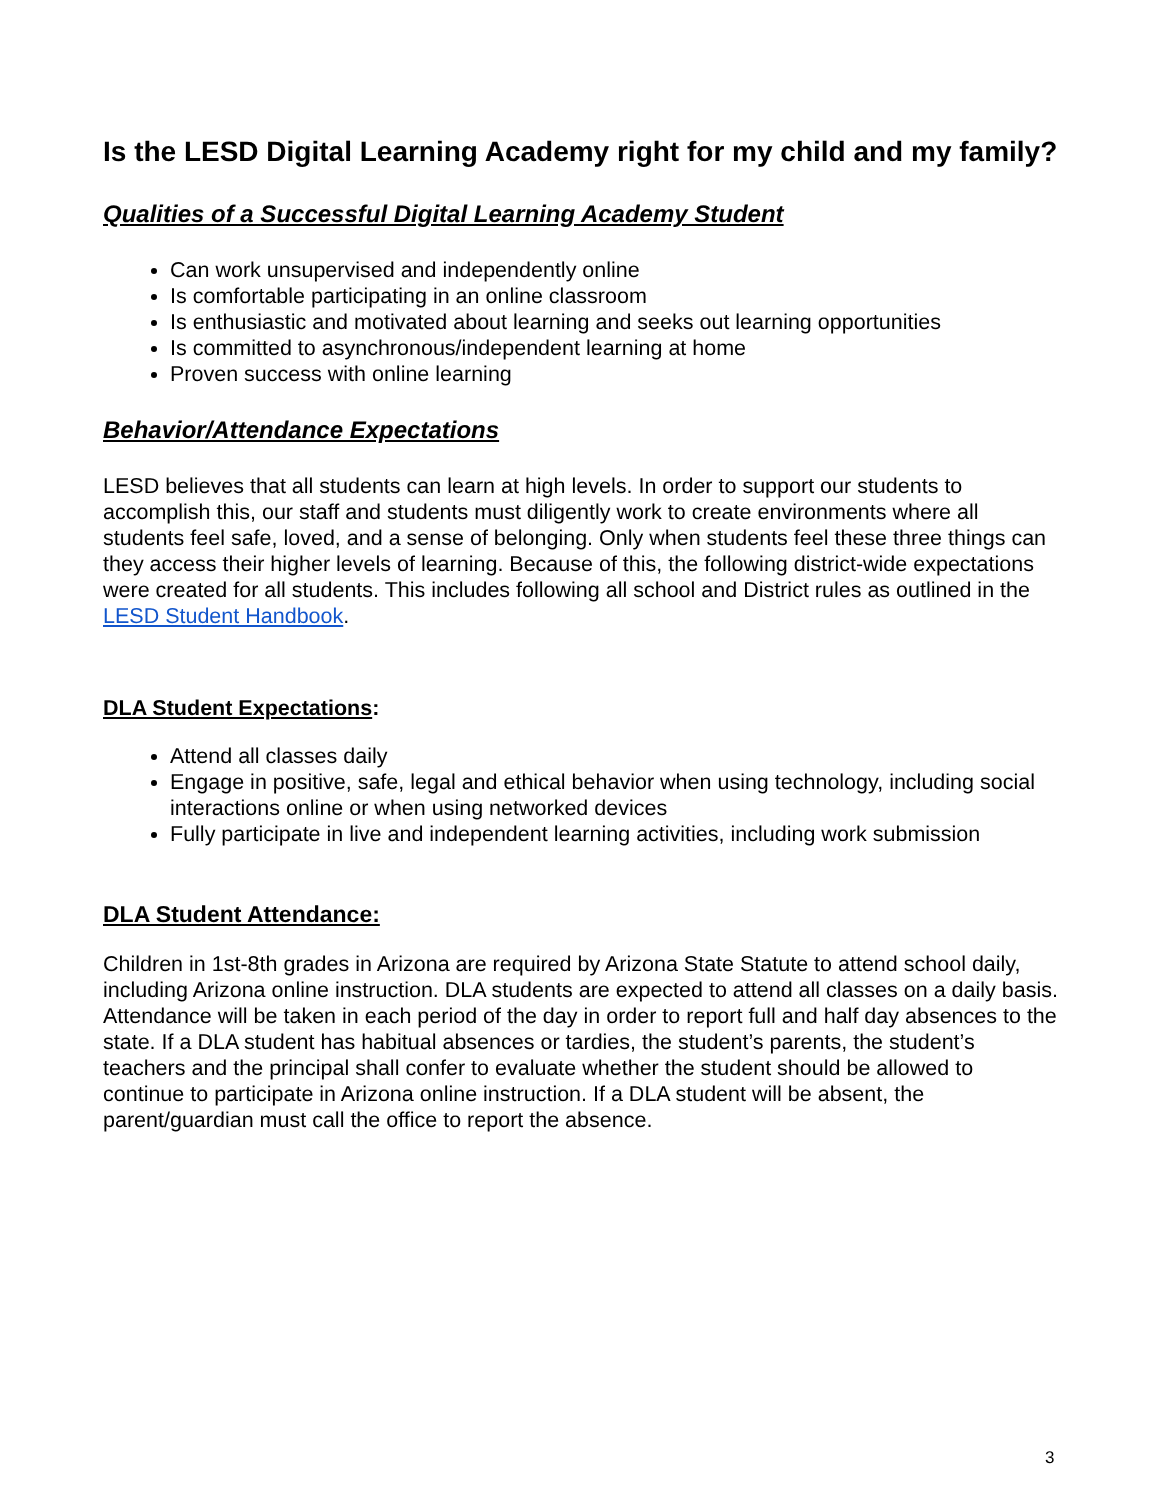Is the LESD Digital Learning Academy right for my child and my family?
Qualities of a Successful Digital Learning Academy Student
Can work unsupervised and independently online
Is comfortable participating in an online classroom
Is enthusiastic and motivated about learning and seeks out learning opportunities
Is committed to asynchronous/independent learning at home
Proven success with online learning
Behavior/Attendance Expectations
LESD believes that all students can learn at high levels. In order to support our students to accomplish this, our staff and students must diligently work to create environments where all students feel safe, loved, and a sense of belonging. Only when students feel these three things can they access their higher levels of learning. Because of this, the following district-wide expectations were created for all students. This includes following all school and District rules as outlined in the LESD Student Handbook.
DLA Student Expectations:
Attend all classes daily
Engage in positive, safe, legal and ethical behavior when using technology, including social interactions online or when using networked devices
Fully participate in live and independent learning activities, including work submission
DLA Student Attendance:
Children in 1st-8th grades in Arizona are required by Arizona State Statute to attend school daily, including Arizona online instruction. DLA students are expected to attend all classes on a daily basis. Attendance will be taken in each period of the day in order to report full and half day absences to the state. If a DLA student has habitual absences or tardies, the student’s parents, the student’s teachers and the principal shall confer to evaluate whether the student should be allowed to continue to participate in Arizona online instruction. If a DLA student will be absent, the parent/guardian must call the office to report the absence.
3